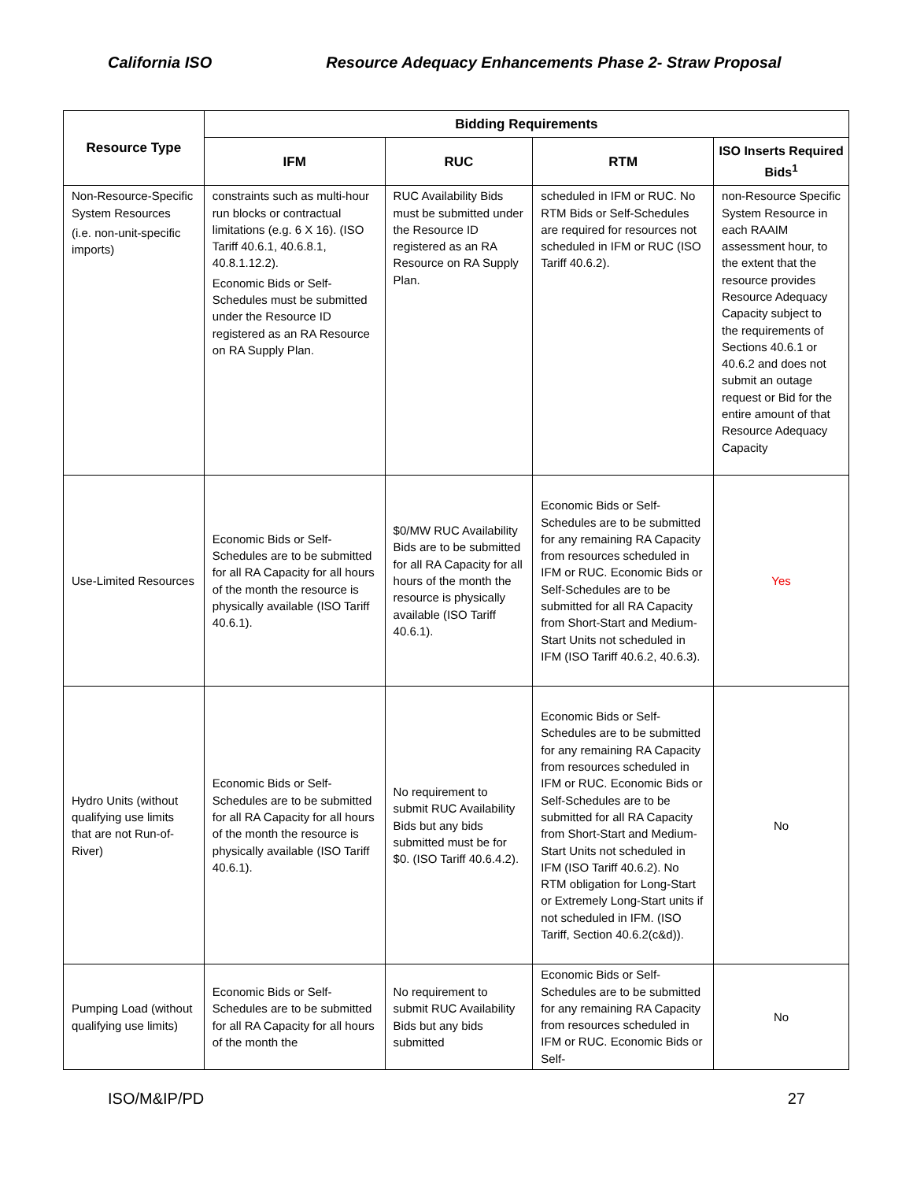California ISO Resource Adequacy Enhancements Phase 2- Straw Proposal
| Resource Type | Bidding Requirements | | | |
| --- | --- | --- | --- | --- |
| | IFM | RUC | RTM | ISO Inserts Required Bids<sup>1</sup> |
| Non-Resource-Specific System Resources (i.e. non-unit-specific imports) | constraints such as multi-hour run blocks or contractual limitations (e.g. 6 X 16). (ISO Tariff 40.6.1, 40.6.8.1, 40.8.1.12.2). Economic Bids or Self-Schedules must be submitted under the Resource ID registered as an RA Resource on RA Supply Plan. | RUC Availability Bids must be submitted under the Resource ID registered as an RA Resource on RA Supply Plan. | scheduled in IFM or RUC. No RTM Bids or Self-Schedules are required for resources not scheduled in IFM or RUC (ISO Tariff 40.6.2). | non-Resource Specific System Resource in each RAAIM assessment hour, to the extent that the resource provides Resource Adequacy Capacity subject to the requirements of Sections 40.6.1 or 40.6.2 and does not submit an outage request or Bid for the entire amount of that Resource Adequacy Capacity |
| Use-Limited Resources | Economic Bids or Self-Schedules are to be submitted for all RA Capacity for all hours of the month the resource is physically available (ISO Tariff 40.6.1). | $0/MW RUC Availability Bids are to be submitted for all RA Capacity for all hours of the month the resource is physically available (ISO Tariff 40.6.1). | Economic Bids or Self-Schedules are to be submitted for any remaining RA Capacity from resources scheduled in IFM or RUC. Economic Bids or Self-Schedules are to be submitted for all RA Capacity from Short-Start and Medium-Start Units not scheduled in IFM (ISO Tariff 40.6.2, 40.6.3). | Yes |
| Hydro Units (without qualifying use limits that are not Run-of-River) | Economic Bids or Self-Schedules are to be submitted for all RA Capacity for all hours of the month the resource is physically available (ISO Tariff 40.6.1). | No requirement to submit RUC Availability Bids but any bids submitted must be for $0. (ISO Tariff 40.6.4.2). | Economic Bids or Self-Schedules are to be submitted for any remaining RA Capacity from resources scheduled in IFM or RUC. Economic Bids or Self-Schedules are to be submitted for all RA Capacity from Short-Start and Medium-Start Units not scheduled in IFM (ISO Tariff 40.6.2). No RTM obligation for Long-Start or Extremely Long-Start units if not scheduled in IFM. (ISO Tariff, Section 40.6.2(c&d)). | No |
| Pumping Load (without qualifying use limits) | Economic Bids or Self-Schedules are to be submitted for all RA Capacity for all hours of the month the | No requirement to submit RUC Availability Bids but any bids submitted | Economic Bids or Self-Schedules are to be submitted for any remaining RA Capacity from resources scheduled in IFM or RUC. Economic Bids or Self- | No |
ISO/M&IP/PD 27